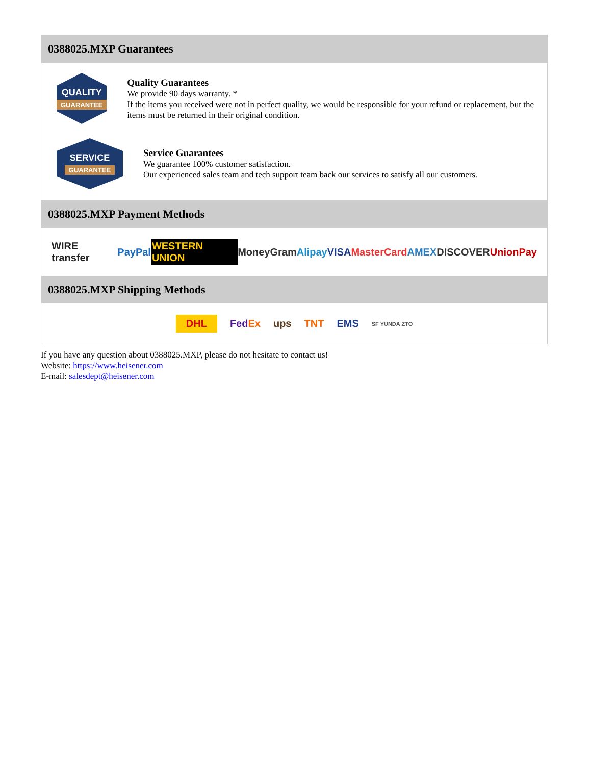0388025.MXP Guarantees
QUALITY
GUARANTEE
Quality Guarantees
We provide 90 days warranty. *
If the items you received were not in perfect quality, we would be responsible for your refund or replacement, but the items must be returned in their original condition.
SERVICE
GUARANTEE
Service Guarantees
We guarantee 100% customer satisfaction.
Our experienced sales team and tech support team back our services to satisfy all our customers.
0388025.MXP Payment Methods
WIRE transfer PayPal WESTERN UNION MoneyGram Alipay VISA MasterCard AMEX DISCOVER UnionPay
0388025.MXP Shipping Methods
DHL FedEx ups TNT EMS SF YUNDA ZTO
If you have any question about 0388025.MXP, please do not hesitate to contact us!
Website: https://www.heisener.com
E-mail: salesdept@heisener.com